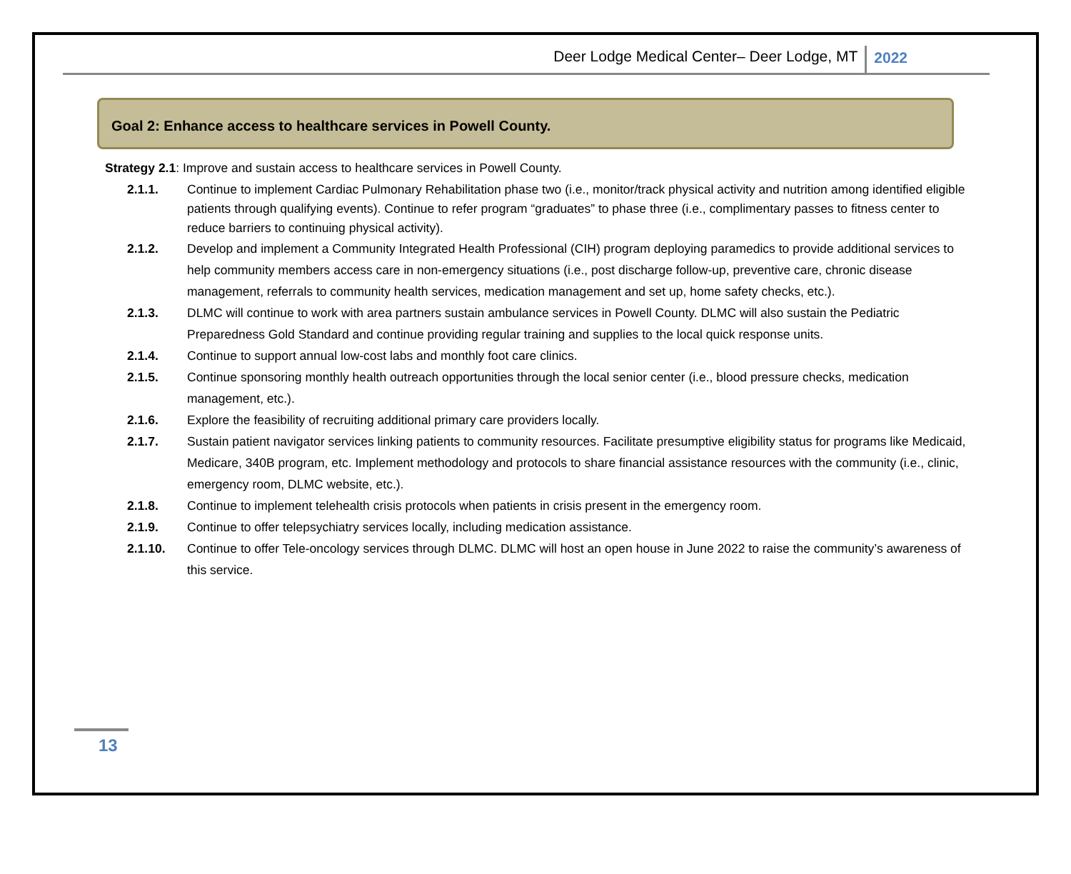Deer Lodge Medical Center– Deer Lodge, MT 2022
Goal 2: Enhance access to healthcare services in Powell County.
Strategy 2.1: Improve and sustain access to healthcare services in Powell County.
2.1.1. Continue to implement Cardiac Pulmonary Rehabilitation phase two (i.e., monitor/track physical activity and nutrition among identified eligible patients through qualifying events). Continue to refer program “graduates” to phase three (i.e., complimentary passes to fitness center to reduce barriers to continuing physical activity).
2.1.2. Develop and implement a Community Integrated Health Professional (CIH) program deploying paramedics to provide additional services to help community members access care in non-emergency situations (i.e., post discharge follow-up, preventive care, chronic disease management, referrals to community health services, medication management and set up, home safety checks, etc.).
2.1.3. DLMC will continue to work with area partners sustain ambulance services in Powell County. DLMC will also sustain the Pediatric Preparedness Gold Standard and continue providing regular training and supplies to the local quick response units.
2.1.4. Continue to support annual low-cost labs and monthly foot care clinics.
2.1.5. Continue sponsoring monthly health outreach opportunities through the local senior center (i.e., blood pressure checks, medication management, etc.).
2.1.6. Explore the feasibility of recruiting additional primary care providers locally.
2.1.7. Sustain patient navigator services linking patients to community resources. Facilitate presumptive eligibility status for programs like Medicaid, Medicare, 340B program, etc. Implement methodology and protocols to share financial assistance resources with the community (i.e., clinic, emergency room, DLMC website, etc.).
2.1.8. Continue to implement telehealth crisis protocols when patients in crisis present in the emergency room.
2.1.9. Continue to offer telepsychiatry services locally, including medication assistance.
2.1.10. Continue to offer Tele-oncology services through DLMC. DLMC will host an open house in June 2022 to raise the community’s awareness of this service.
13